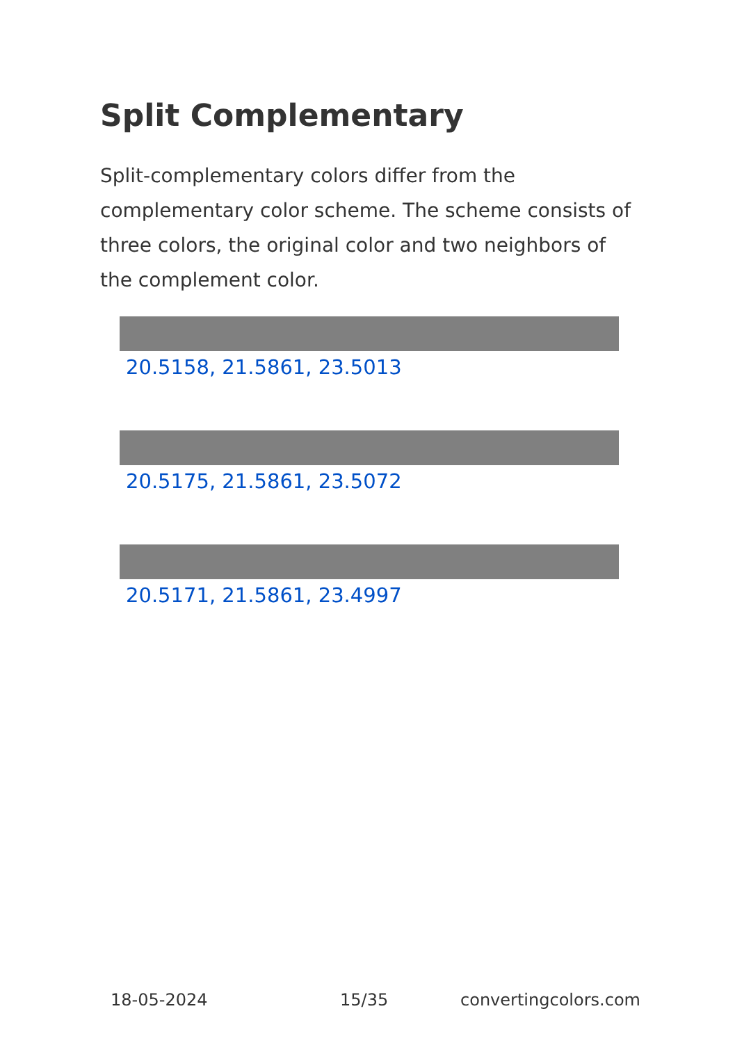Split Complementary
Split-complementary colors differ from the complementary color scheme. The scheme consists of three colors, the original color and two neighbors of the complement color.
20.5158, 21.5861, 23.5013
20.5175, 21.5861, 23.5072
20.5171, 21.5861, 23.4997
18-05-2024 15/35 convertingcolors.com